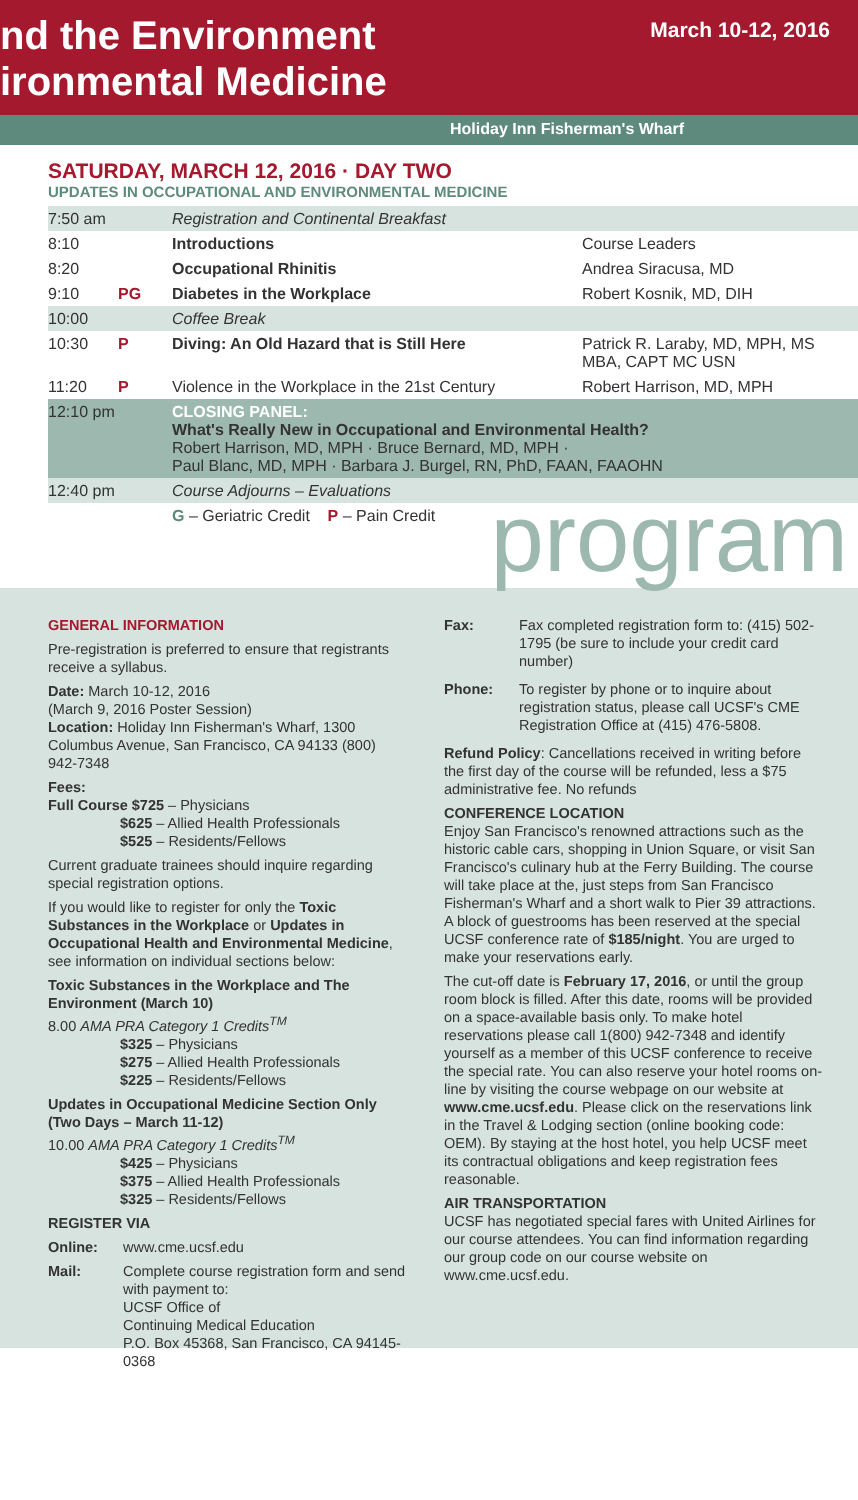March 10-12, 2016
nd the Environment
ironmental Medicine
Holiday Inn Fisherman's Wharf
SATURDAY, MARCH 12, 2016 · DAY TWO
UPDATES IN OCCUPATIONAL AND ENVIRONMENTAL MEDICINE
| 7:50 am | | Registration and Continental Breakfast | |
| 8:10 | | Introductions | Course Leaders |
| 8:20 | | Occupational Rhinitis | Andrea Siracusa, MD |
| 9:10 | PG | Diabetes in the Workplace | Robert Kosnik, MD, DIH |
| 10:00 | | Coffee Break | |
| 10:30 | P | Diving: An Old Hazard that is Still Here | Patrick R. Laraby, MD, MPH, MS MBA, CAPT MC USN |
| 11:20 | P | Violence in the Workplace in the 21st Century | Robert Harrison, MD, MPH |
| 12:10 pm | | CLOSING PANEL: What's Really New in Occupational and Environmental Health? Robert Harrison, MD, MPH · Bruce Bernard, MD, MPH · Paul Blanc, MD, MPH · Barbara J. Burgel, RN, PhD, FAAN, FAAOHN | |
| 12:40 pm | | Course Adjourns – Evaluations | |
| | | G – Geriatric Credit P – Pain Credit | |
program
GENERAL INFORMATION
Pre-registration is preferred to ensure that registrants receive a syllabus.
Date: March 10-12, 2016
(March 9, 2016 Poster Session)
Location: Holiday Inn Fisherman's Wharf, 1300 Columbus Avenue, San Francisco, CA 94133 (800) 942-7348
Fees:
Full Course $725 – Physicians
$625 – Allied Health Professionals
$525 – Residents/Fellows
Current graduate trainees should inquire regarding special registration options.
If you would like to register for only the Toxic Substances in the Workplace or Updates in Occupational Health and Environmental Medicine, see information on individual sections below:
Toxic Substances in the Workplace and The Environment (March 10)
8.00 AMA PRA Category 1 Credits<sup>TM</sup>
$325 – Physicians
$275 – Allied Health Professionals
$225 – Residents/Fellows
Updates in Occupational Medicine Section Only (Two Days – March 11-12)
10.00 AMA PRA Category 1 Credits<sup>TM</sup>
$425 – Physicians
$375 – Allied Health Professionals
$325 – Residents/Fellows
REGISTER VIA
Online: www.cme.ucsf.edu
Mail: Complete course registration form and send with payment to:
UCSF Office of
Continuing Medical Education
P.O. Box 45368, San Francisco, CA 94145-0368
Fax: Fax completed registration form to: (415) 502-1795 (be sure to include your credit card number)
Phone: To register by phone or to inquire about registration status, please call UCSF's CME Registration Office at (415) 476-5808.
Refund Policy: Cancellations received in writing before the first day of the course will be refunded, less a $75 administrative fee. No refunds
CONFERENCE LOCATION
Enjoy San Francisco's renowned attractions such as the historic cable cars, shopping in Union Square, or visit San Francisco's culinary hub at the Ferry Building. The course will take place at the, just steps from San Francisco Fisherman's Wharf and a short walk to Pier 39 attractions. A block of guestrooms has been reserved at the special UCSF conference rate of $185/night. You are urged to make your reservations early.
The cut-off date is February 17, 2016, or until the group room block is filled. After this date, rooms will be provided on a space-available basis only. To make hotel reservations please call 1(800) 942-7348 and identify yourself as a member of this UCSF conference to receive the special rate. You can also reserve your hotel rooms on-line by visiting the course webpage on our website at www.cme.ucsf.edu. Please click on the reservations link in the Travel & Lodging section (online booking code: OEM). By staying at the host hotel, you help UCSF meet its contractual obligations and keep registration fees reasonable.
AIR TRANSPORTATION
UCSF has negotiated special fares with United Airlines for our course attendees. You can find information regarding our group code on our course website on www.cme.ucsf.edu.